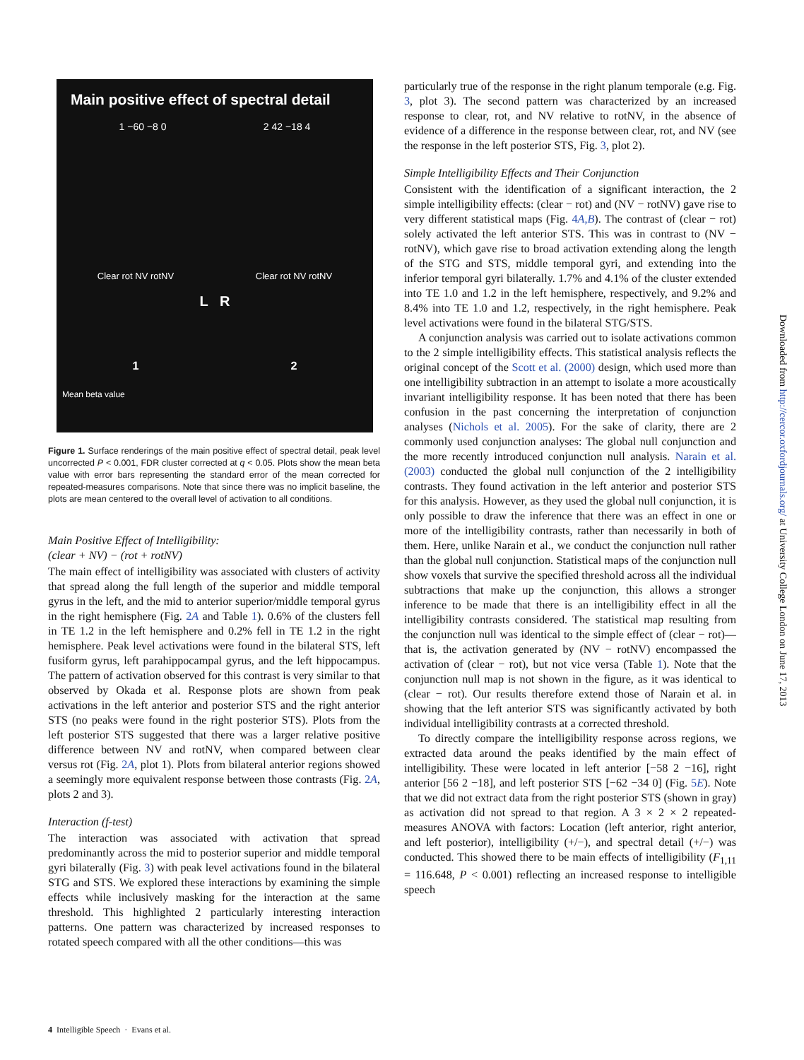Main positive effect of spectral detail
1 −60 −8 0 2 42 −18 4
Clear rot NV rotNV Clear rot NV rotNV
L R
1 2
Mean beta value
Figure 1. Surface renderings of the main positive effect of spectral detail, peak level uncorrected P < 0.001, FDR cluster corrected at q < 0.05. Plots show the mean beta value with error bars representing the standard error of the mean corrected for repeated-measures comparisons. Note that since there was no implicit baseline, the plots are mean centered to the overall level of activation to all conditions.
Main Positive Effect of Intelligibility:
(clear + NV) − (rot + rotNV)
The main effect of intelligibility was associated with clusters of activity that spread along the full length of the superior and middle temporal gyrus in the left, and the mid to anterior superior/middle temporal gyrus in the right hemisphere (Fig. 2A and Table 1). 0.6% of the clusters fell in TE 1.2 in the left hemisphere and 0.2% fell in TE 1.2 in the right hemisphere. Peak level activations were found in the bilateral STS, left fusiform gyrus, left parahippocampal gyrus, and the left hippocampus. The pattern of activation observed for this contrast is very similar to that observed by Okada et al. Response plots are shown from peak activations in the left anterior and posterior STS and the right anterior STS (no peaks were found in the right posterior STS). Plots from the left posterior STS suggested that there was a larger relative positive difference between NV and rotNV, when compared between clear versus rot (Fig. 2A, plot 1). Plots from bilateral anterior regions showed a seemingly more equivalent response between those contrasts (Fig. 2A, plots 2 and 3).
Interaction (f-test)
The interaction was associated with activation that spread predominantly across the mid to posterior superior and middle temporal gyri bilaterally (Fig. 3) with peak level activations found in the bilateral STG and STS. We explored these interactions by examining the simple effects while inclusively masking for the interaction at the same threshold. This highlighted 2 particularly interesting interaction patterns. One pattern was characterized by increased responses to rotated speech compared with all the other conditions—this was
particularly true of the response in the right planum temporale (e.g. Fig. 3, plot 3). The second pattern was characterized by an increased response to clear, rot, and NV relative to rotNV, in the absence of evidence of a difference in the response between clear, rot, and NV (see the response in the left posterior STS, Fig. 3, plot 2).
Simple Intelligibility Effects and Their Conjunction
Consistent with the identification of a significant interaction, the 2 simple intelligibility effects: (clear − rot) and (NV − rotNV) gave rise to very different statistical maps (Fig. 4A,B). The contrast of (clear − rot) solely activated the left anterior STS. This was in contrast to (NV − rotNV), which gave rise to broad activation extending along the length of the STG and STS, middle temporal gyri, and extending into the inferior temporal gyri bilaterally. 1.7% and 4.1% of the cluster extended into TE 1.0 and 1.2 in the left hemisphere, respectively, and 9.2% and 8.4% into TE 1.0 and 1.2, respectively, in the right hemisphere. Peak level activations were found in the bilateral STG/STS.
A conjunction analysis was carried out to isolate activations common to the 2 simple intelligibility effects. This statistical analysis reflects the original concept of the Scott et al. (2000) design, which used more than one intelligibility subtraction in an attempt to isolate a more acoustically invariant intelligibility response. It has been noted that there has been confusion in the past concerning the interpretation of conjunction analyses (Nichols et al. 2005). For the sake of clarity, there are 2 commonly used conjunction analyses: The global null conjunction and the more recently introduced conjunction null analysis. Narain et al. (2003) conducted the global null conjunction of the 2 intelligibility contrasts. They found activation in the left anterior and posterior STS for this analysis. However, as they used the global null conjunction, it is only possible to draw the inference that there was an effect in one or more of the intelligibility contrasts, rather than necessarily in both of them. Here, unlike Narain et al., we conduct the conjunction null rather than the global null conjunction. Statistical maps of the conjunction null show voxels that survive the specified threshold across all the individual subtractions that make up the conjunction, this allows a stronger inference to be made that there is an intelligibility effect in all the intelligibility contrasts considered. The statistical map resulting from the conjunction null was identical to the simple effect of (clear − rot)—that is, the activation generated by (NV − rotNV) encompassed the activation of (clear − rot), but not vice versa (Table 1). Note that the conjunction null map is not shown in the figure, as it was identical to (clear − rot). Our results therefore extend those of Narain et al. in showing that the left anterior STS was significantly activated by both individual intelligibility contrasts at a corrected threshold.
To directly compare the intelligibility response across regions, we extracted data around the peaks identified by the main effect of intelligibility. These were located in left anterior [−58 2 −16], right anterior [56 2 −18], and left posterior STS [−62 −34 0] (Fig. 5E). Note that we did not extract data from the right posterior STS (shown in gray) as activation did not spread to that region. A 3 × 2 × 2 repeated-measures ANOVA with factors: Location (left anterior, right anterior, and left posterior), intelligibility (+/−), and spectral detail (+/−) was conducted. This showed there to be main effects of intelligibility (F<sub>1,11</sub> = 116.648, P < 0.001) reflecting an increased response to intelligible speech
4 Intelligible Speech · Evans et al.
Downloaded from http://cercor.oxfordjournals.org/ at University College London on June 17, 2013